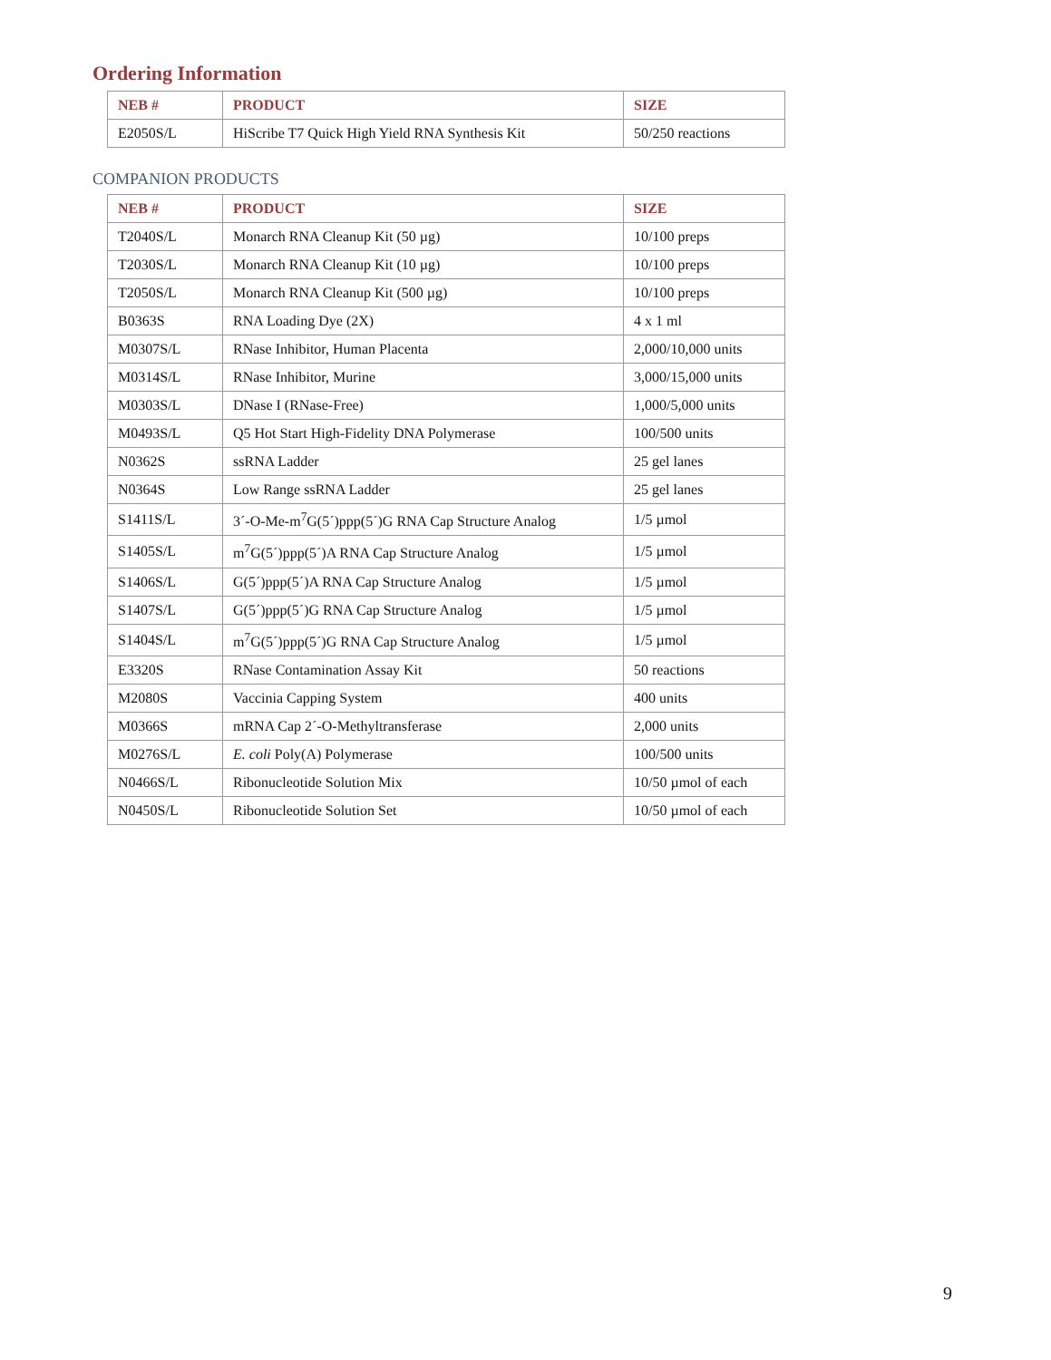Ordering Information
| NEB # | PRODUCT | SIZE |
| --- | --- | --- |
| E2050S/L | HiScribe T7 Quick High Yield RNA Synthesis Kit | 50/250 reactions |
COMPANION PRODUCTS
| NEB # | PRODUCT | SIZE |
| --- | --- | --- |
| T2040S/L | Monarch RNA Cleanup Kit (50 µg) | 10/100 preps |
| T2030S/L | Monarch RNA Cleanup Kit (10 µg) | 10/100 preps |
| T2050S/L | Monarch RNA Cleanup Kit (500 µg) | 10/100 preps |
| B0363S | RNA Loading Dye (2X) | 4 x 1 ml |
| M0307S/L | RNase Inhibitor, Human Placenta | 2,000/10,000 units |
| M0314S/L | RNase Inhibitor, Murine | 3,000/15,000 units |
| M0303S/L | DNase I (RNase-Free) | 1,000/5,000 units |
| M0493S/L | Q5 Hot Start High-Fidelity DNA Polymerase | 100/500 units |
| N0362S | ssRNA Ladder | 25 gel lanes |
| N0364S | Low Range ssRNA Ladder | 25 gel lanes |
| S1411S/L | 3´-O-Me-m<sup>7</sup>G(5´)ppp(5´)G RNA Cap Structure Analog | 1/5 µmol |
| S1405S/L | m<sup>7</sup>G(5´)ppp(5´)A RNA Cap Structure Analog | 1/5 µmol |
| S1406S/L | G(5´)ppp(5´)A RNA Cap Structure Analog | 1/5 µmol |
| S1407S/L | G(5´)ppp(5´)G RNA Cap Structure Analog | 1/5 µmol |
| S1404S/L | m<sup>7</sup>G(5´)ppp(5´)G RNA Cap Structure Analog | 1/5 µmol |
| E3320S | RNase Contamination Assay Kit | 50 reactions |
| M2080S | Vaccinia Capping System | 400 units |
| M0366S | mRNA Cap 2´-O-Methyltransferase | 2,000 units |
| M0276S/L | E. coli Poly(A) Polymerase | 100/500 units |
| N0466S/L | Ribonucleotide Solution Mix | 10/50 µmol of each |
| N0450S/L | Ribonucleotide Solution Set | 10/50 µmol of each |
9